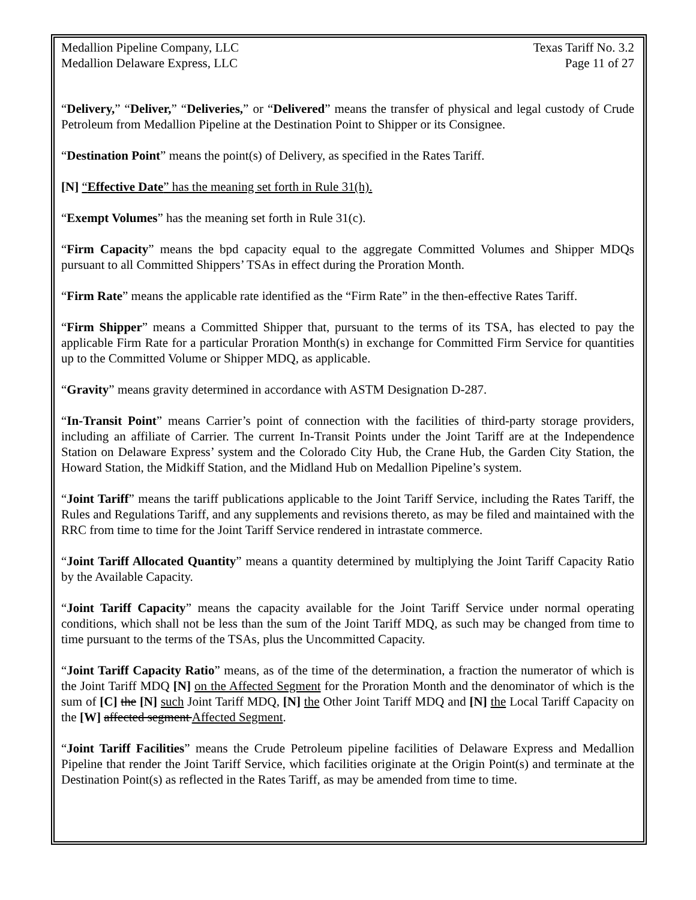Medallion Pipeline Company, LLC Texas Tariff No. 3.2
Medallion Delaware Express, LLC Page 11 of 27
“Delivery,” “Deliver,” “Deliveries,” or “Delivered” means the transfer of physical and legal custody of Crude Petroleum from Medallion Pipeline at the Destination Point to Shipper or its Consignee.
“Destination Point” means the point(s) of Delivery, as specified in the Rates Tariff.
[N] “Effective Date” has the meaning set forth in Rule 31(h).
“Exempt Volumes” has the meaning set forth in Rule 31(c).
“Firm Capacity” means the bpd capacity equal to the aggregate Committed Volumes and Shipper MDQs pursuant to all Committed Shippers’ TSAs in effect during the Proration Month.
“Firm Rate” means the applicable rate identified as the “Firm Rate” in the then-effective Rates Tariff.
“Firm Shipper” means a Committed Shipper that, pursuant to the terms of its TSA, has elected to pay the applicable Firm Rate for a particular Proration Month(s) in exchange for Committed Firm Service for quantities up to the Committed Volume or Shipper MDQ, as applicable.
“Gravity” means gravity determined in accordance with ASTM Designation D-287.
“In-Transit Point” means Carrier’s point of connection with the facilities of third-party storage providers, including an affiliate of Carrier. The current In-Transit Points under the Joint Tariff are at the Independence Station on Delaware Express’ system and the Colorado City Hub, the Crane Hub, the Garden City Station, the Howard Station, the Midkiff Station, and the Midland Hub on Medallion Pipeline’s system.
“Joint Tariff” means the tariff publications applicable to the Joint Tariff Service, including the Rates Tariff, the Rules and Regulations Tariff, and any supplements and revisions thereto, as may be filed and maintained with the RRC from time to time for the Joint Tariff Service rendered in intrastate commerce.
“Joint Tariff Allocated Quantity” means a quantity determined by multiplying the Joint Tariff Capacity Ratio by the Available Capacity.
“Joint Tariff Capacity” means the capacity available for the Joint Tariff Service under normal operating conditions, which shall not be less than the sum of the Joint Tariff MDQ, as such may be changed from time to time pursuant to the terms of the TSAs, plus the Uncommitted Capacity.
“Joint Tariff Capacity Ratio” means, as of the time of the determination, a fraction the numerator of which is the Joint Tariff MDQ [N] on the Affected Segment for the Proration Month and the denominator of which is the sum of [C] the [N] such Joint Tariff MDQ, [N] the Other Joint Tariff MDQ and [N] the Local Tariff Capacity on the [W] affected segment Affected Segment.
“Joint Tariff Facilities” means the Crude Petroleum pipeline facilities of Delaware Express and Medallion Pipeline that render the Joint Tariff Service, which facilities originate at the Origin Point(s) and terminate at the Destination Point(s) as reflected in the Rates Tariff, as may be amended from time to time.